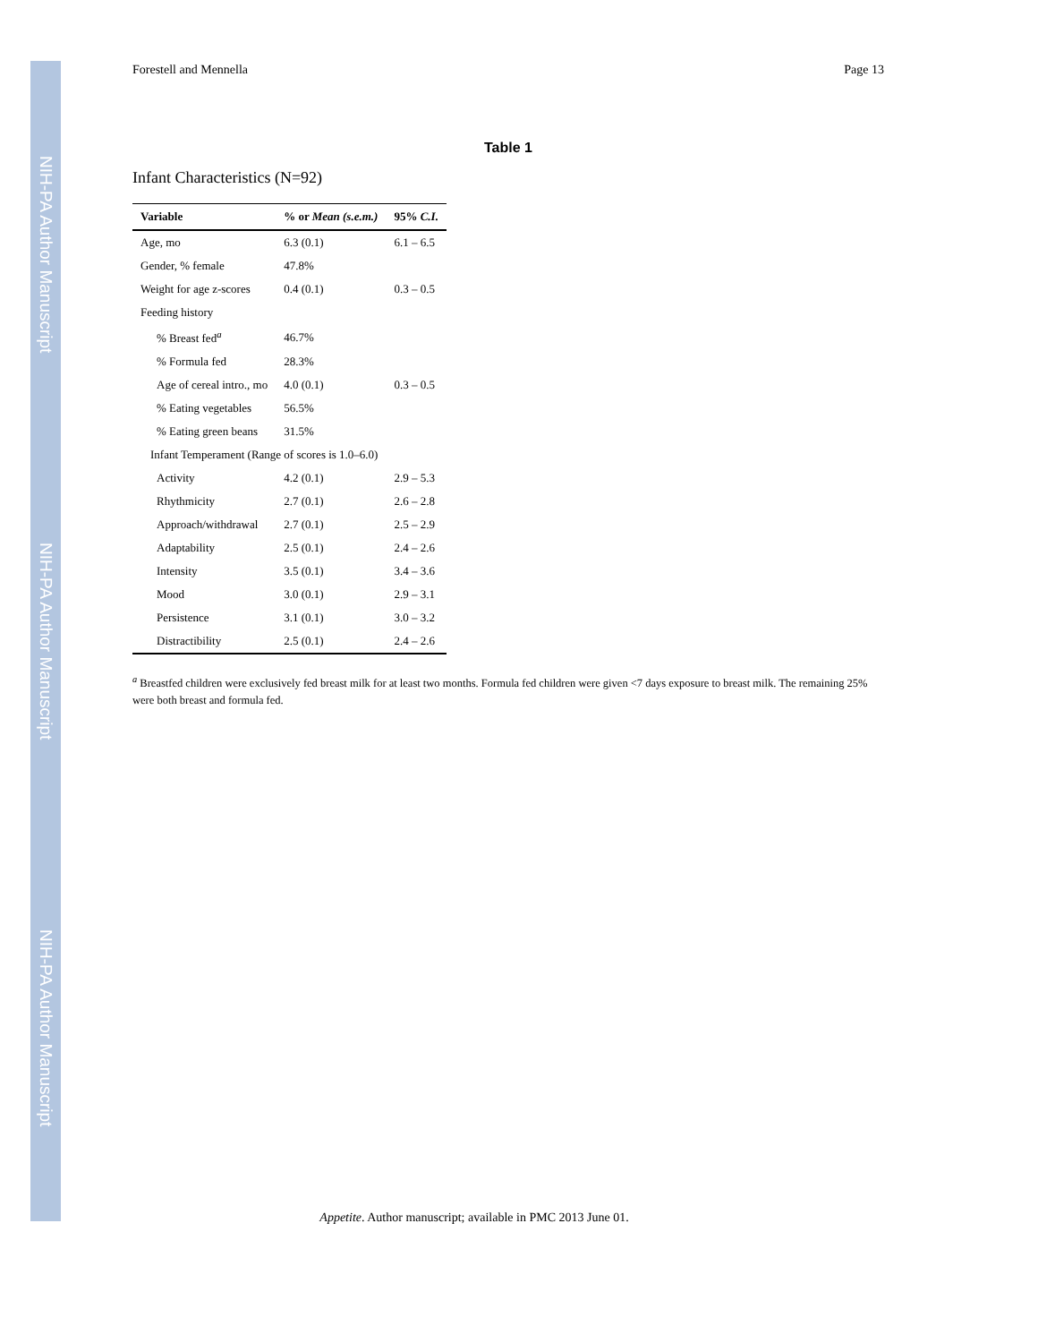NIH-PA Author Manuscript
NIH-PA Author Manuscript
NIH-PA Author Manuscript
Forestell and Mennella Page 13
Table 1
Infant Characteristics (N=92)
| Variable | % or Mean (s.e.m.) | 95% C.I. |
| --- | --- | --- |
| Age, mo | 6.3 (0.1) | 6.1 – 6.5 |
| Gender, % female | 47.8% | |
| Weight for age z-scores | 0.4 (0.1) | 0.3 – 0.5 |
| Feeding history | | |
| % Breast fed<sup>a</sup> | 46.7% | |
| % Formula fed | 28.3% | |
| Age of cereal intro., mo | 4.0 (0.1) | 0.3 – 0.5 |
| % Eating vegetables | 56.5% | |
| % Eating green beans | 31.5% | |
| Infant Temperament (Range of scores is 1.0–6.0) | | |
| Activity | 4.2 (0.1) | 2.9 – 5.3 |
| Rhythmicity | 2.7 (0.1) | 2.6 – 2.8 |
| Approach/withdrawal | 2.7 (0.1) | 2.5 – 2.9 |
| Adaptability | 2.5 (0.1) | 2.4 – 2.6 |
| Intensity | 3.5 (0.1) | 3.4 – 3.6 |
| Mood | 3.0 (0.1) | 2.9 – 3.1 |
| Persistence | 3.1 (0.1) | 3.0 – 3.2 |
| Distractibility | 2.5 (0.1) | 2.4 – 2.6 |
<sup>a</sup> Breastfed children were exclusively fed breast milk for at least two months. Formula fed children were given <7 days exposure to breast milk. The remaining 25% were both breast and formula fed.
Appetite. Author manuscript; available in PMC 2013 June 01.